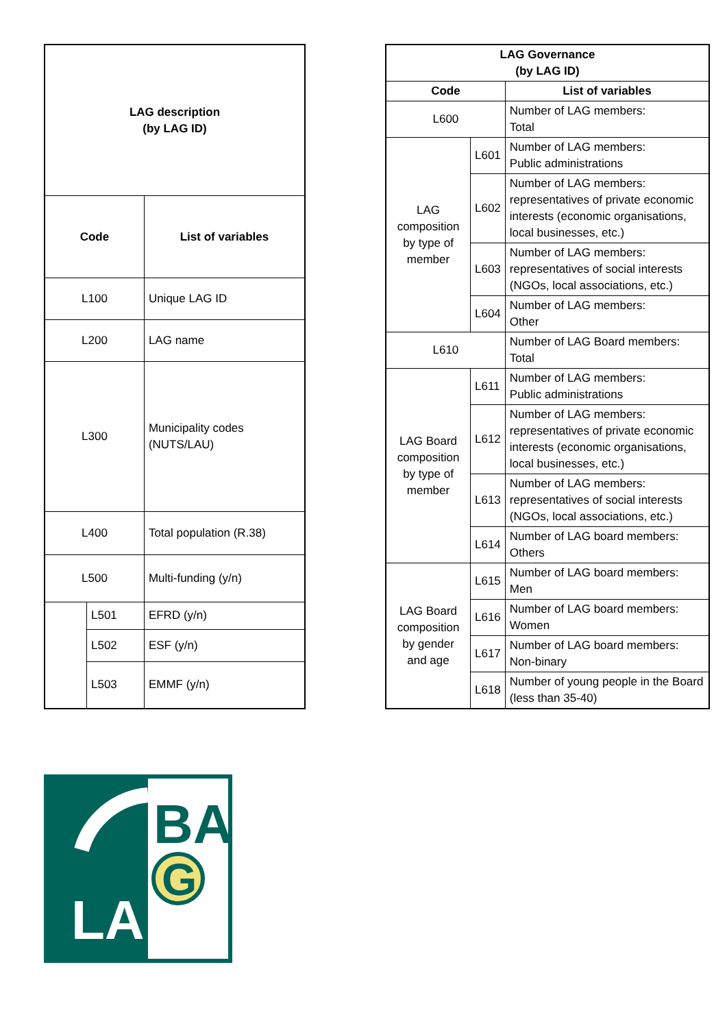| LAG description (by LAG ID) | | |
| --- | --- | --- |
| Code | | List of variables |
| L100 | | Unique LAG ID |
| L200 | | LAG name |
| L300 | | Municipality codes (NUTS/LAU) |
| L400 | | Total population (R.38) |
| L500 | | Multi-funding (y/n) |
| | L501 | EFRD (y/n) |
| | L502 | ESF (y/n) |
| | L503 | EMMF (y/n) |
| LAG Governance (by LAG ID) | | |
| --- | --- | --- |
| Code | | List of variables |
| L600 | | Number of LAG members: Total |
| LAG composition by type of member | L601 | Number of LAG members: Public administrations |
| | L602 | Number of LAG members: representatives of private economic interests (economic organisations, local businesses, etc.) |
| | L603 | Number of LAG members: representatives of social interests (NGOs, local associations, etc.) |
| | L604 | Number of LAG members: Other |
| L610 | | Number of LAG Board members: Total |
| LAG Board composition by type of member | L611 | Number of LAG members: Public administrations |
| | L612 | Number of LAG members: representatives of private economic interests (economic organisations, local businesses, etc.) |
| | L613 | Number of LAG members: representatives of social interests (NGOs, local associations, etc.) |
| | L614 | Number of LAG board members: Others |
| LAG Board composition by gender and age | L615 | Number of LAG board members: Men |
| | L616 | Number of LAG board members: Women |
| | L617 | Number of LAG board members: Non-binary |
| | L618 | Number of young people in the Board (less than 35-40) |
BA
G
LA